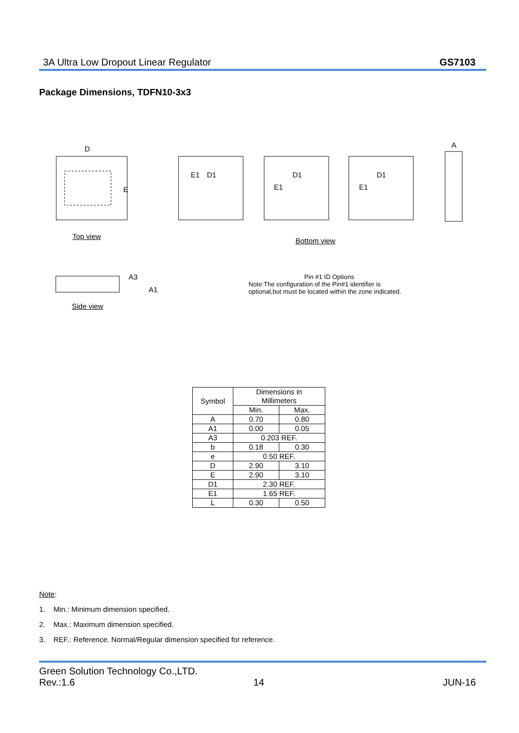3A Ultra Low Dropout Linear Regulator GS7103
Package Dimensions, TDFN10-3x3
D
E
E1
D1
E1
D1
E1
D1
A
A3
A1
Top view
Bottom view
Side view
Pin #1 ID Options
Note:The configuration of the Pin#1 identifier is optional,but must be located within the zone indicated.
| Symbol | Dimensions in Millimeters | |
| | Min. | Max. |
| A | 0.70 | 0.80 |
| A1 | 0.00 | 0.05 |
| A3 | 0.203 REF. | |
| b | 0.18 | 0.30 |
| e | 0.50 REF. | |
| D | 2.90 | 3.10 |
| E | 2.90 | 3.10 |
| D1 | 2.30 REF. | |
| E1 | 1.65 REF. | |
| L | 0.30 | 0.50 |
Note:
1. Min.: Minimum dimension specified.
2. Max.: Maximum dimension specified.
3. REF.: Reference. Normal/Regular dimension specified for reference.
Green Solution Technology Co.,LTD.
Rev.:1.6 14 JUN-16